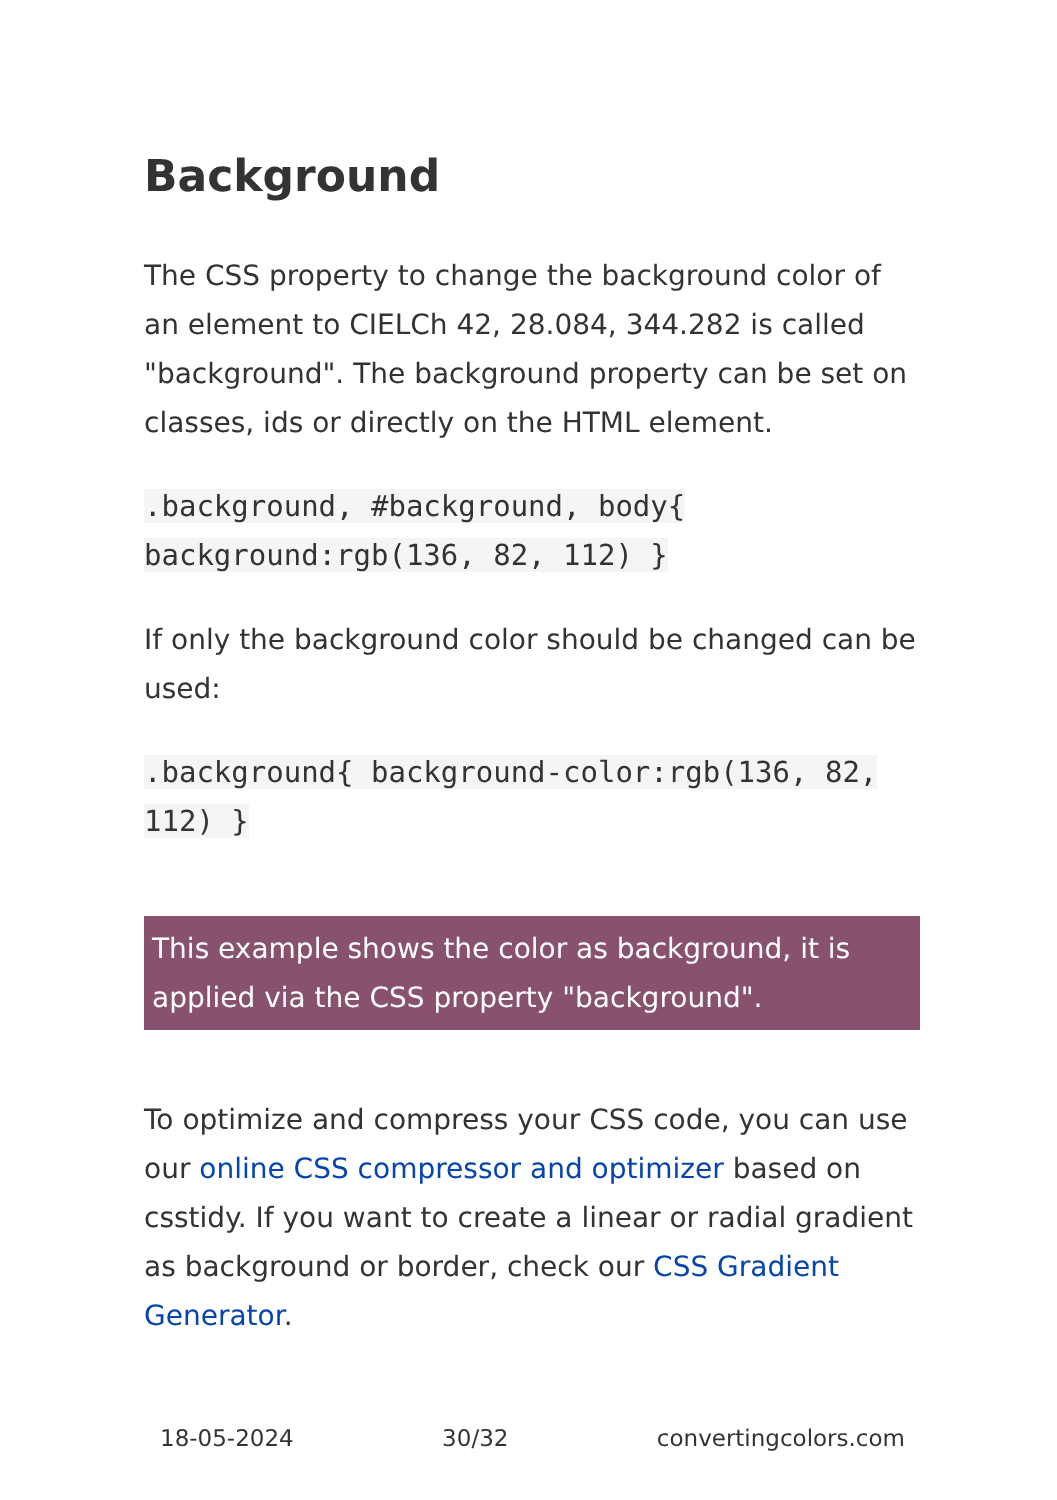Background
The CSS property to change the background color of an element to CIELCh 42, 28.084, 344.282 is called "background". The background property can be set on classes, ids or directly on the HTML element.
.background, #background, body{ background:rgb(136, 82, 112) }
If only the background color should be changed can be used:
.background{ background-color:rgb(136, 82, 112) }
This example shows the color as background, it is applied via the CSS property "background".
To optimize and compress your CSS code, you can use our online CSS compressor and optimizer based on csstidy. If you want to create a linear or radial gradient as background or border, check our CSS Gradient Generator.
18-05-2024 30/32 convertingcolors.com